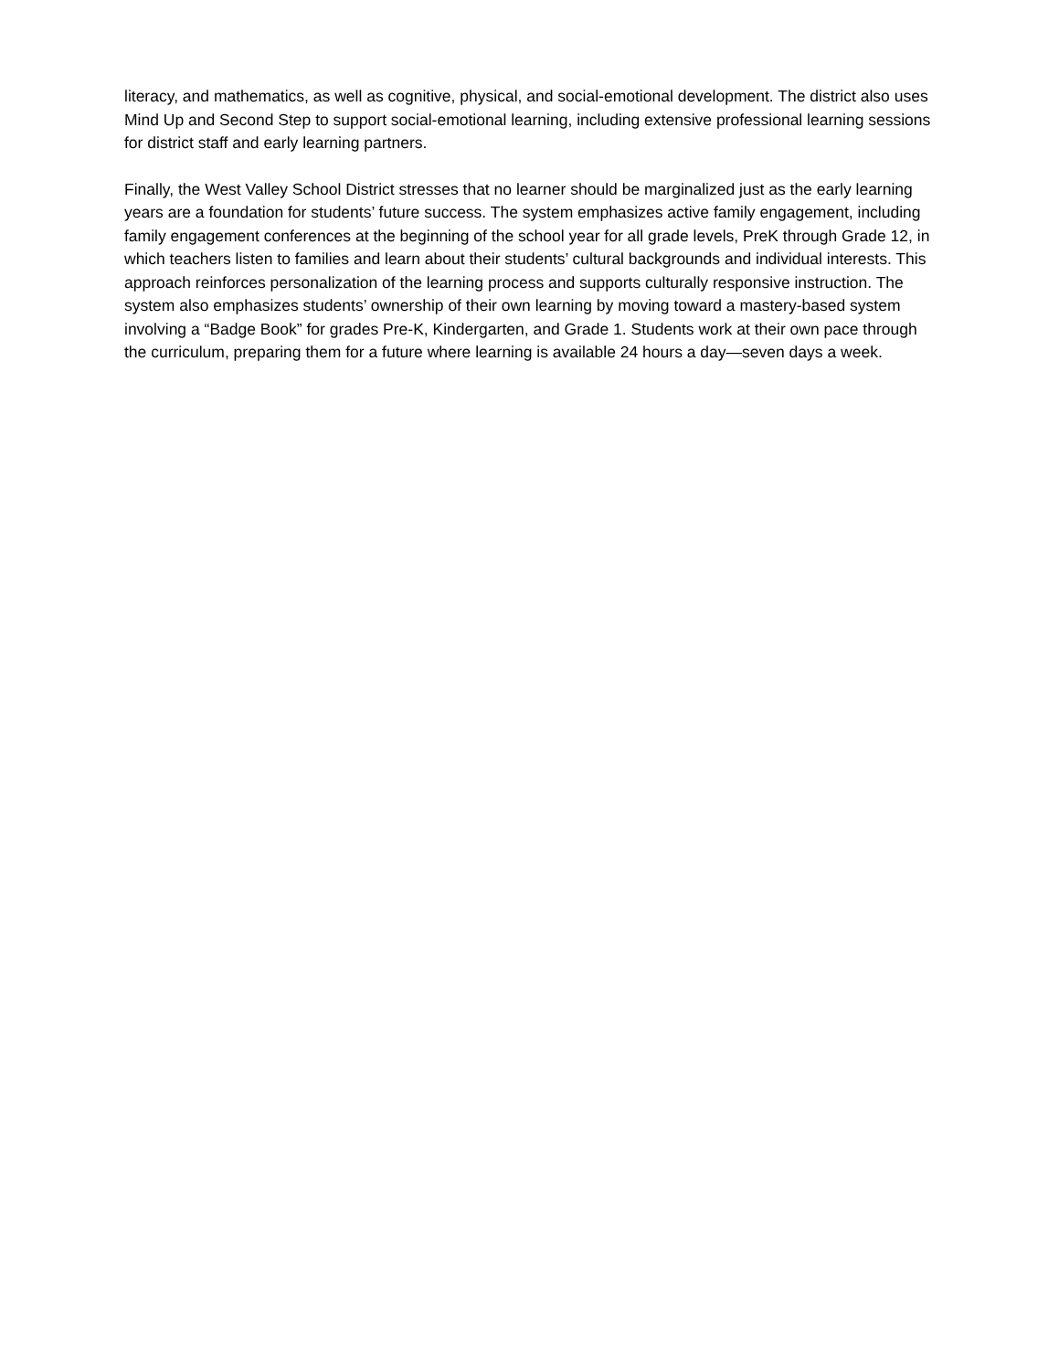literacy, and mathematics, as well as cognitive, physical, and social-emotional development. The district also uses Mind Up and Second Step to support social-emotional learning, including extensive professional learning sessions for district staff and early learning partners.
Finally, the West Valley School District stresses that no learner should be marginalized just as the early learning years are a foundation for students’ future success. The system emphasizes active family engagement, including family engagement conferences at the beginning of the school year for all grade levels, PreK through Grade 12, in which teachers listen to families and learn about their students’ cultural backgrounds and individual interests. This approach reinforces personalization of the learning process and supports culturally responsive instruction. The system also emphasizes students’ ownership of their own learning by moving toward a mastery-based system involving a “Badge Book” for grades Pre-K, Kindergarten, and Grade 1. Students work at their own pace through the curriculum, preparing them for a future where learning is available 24 hours a day—seven days a week.